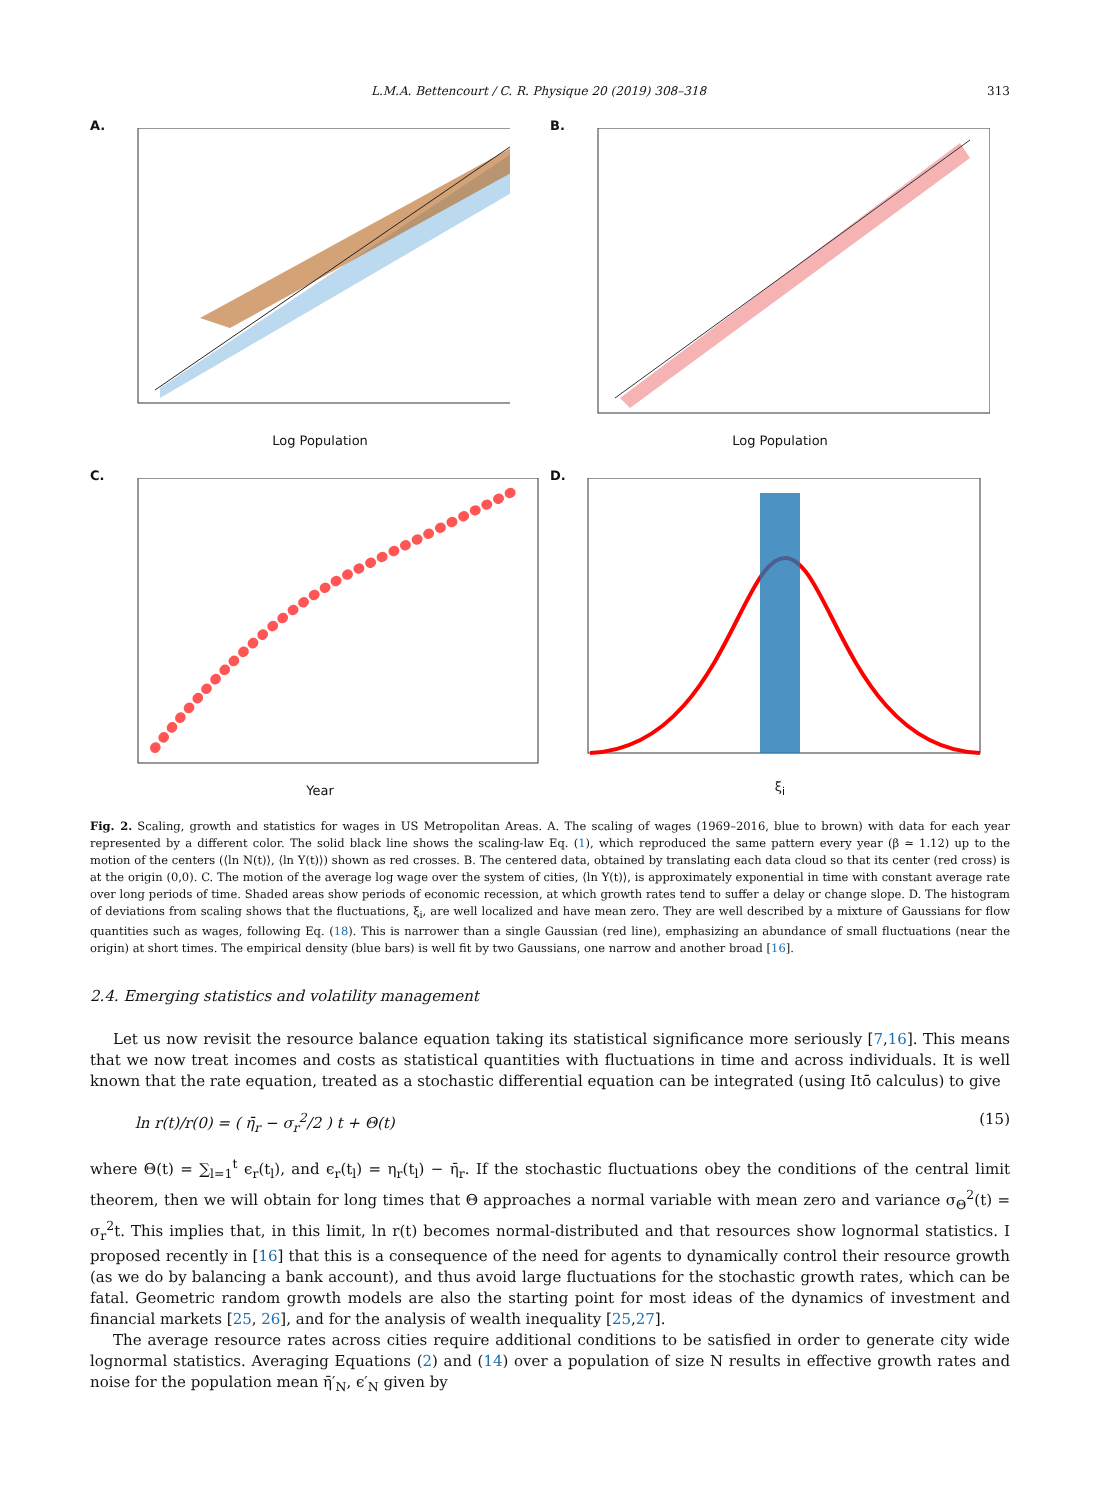L.M.A. Bettencourt / C. R. Physique 20 (2019) 308–318 313
A.
Log Population
B.
Log Population
C.
Year
D.
ξ<sub>i</sub>
Fig. 2. Scaling, growth and statistics for wages in US Metropolitan Areas. A. The scaling of wages (1969–2016, blue to brown) with data for each year represented by a different color. The solid black line shows the scaling-law Eq. (1), which reproduced the same pattern every year (β ≃ 1.12) up to the motion of the centers (⟨ln N(t)⟩, ⟨ln Y(t)⟩) shown as red crosses. B. The centered data, obtained by translating each data cloud so that its center (red cross) is at the origin (0,0). C. The motion of the average log wage over the system of cities, ⟨ln Y(t)⟩, is approximately exponential in time with constant average rate over long periods of time. Shaded areas show periods of economic recession, at which growth rates tend to suffer a delay or change slope. D. The histogram of deviations from scaling shows that the fluctuations, ξ<sub>i</sub>, are well localized and have mean zero. They are well described by a mixture of Gaussians for flow quantities such as wages, following Eq. (18). This is narrower than a single Gaussian (red line), emphasizing an abundance of small fluctuations (near the origin) at short times. The empirical density (blue bars) is well fit by two Gaussians, one narrow and another broad [16].
2.4. Emerging statistics and volatility management
Let us now revisit the resource balance equation taking its statistical significance more seriously [7,16]. This means that we now treat incomes and costs as statistical quantities with fluctuations in time and across individuals. It is well known that the rate equation, treated as a stochastic differential equation can be integrated (using Itō calculus) to give
ln r(t)/r(0) = ( η̄<sub>r</sub> − σ<sub>r</sub><sup>2</sup>/2 ) t + Θ(t) (15)
where Θ(t) = ∑<sub>l=1</sub><sup>t</sup> ϵ<sub>r</sub>(t<sub>l</sub>), and ϵ<sub>r</sub>(t<sub>l</sub>) = η<sub>r</sub>(t<sub>l</sub>) − η̄<sub>r</sub>. If the stochastic fluctuations obey the conditions of the central limit theorem, then we will obtain for long times that Θ approaches a normal variable with mean zero and variance σ<sub>Θ</sub><sup>2</sup>(t) = σ<sub>r</sub><sup>2</sup>t. This implies that, in this limit, ln r(t) becomes normal-distributed and that resources show lognormal statistics. I proposed recently in [16] that this is a consequence of the need for agents to dynamically control their resource growth (as we do by balancing a bank account), and thus avoid large fluctuations for the stochastic growth rates, which can be fatal. Geometric random growth models are also the starting point for most ideas of the dynamics of investment and financial markets [25, 26], and for the analysis of wealth inequality [25,27].
The average resource rates across cities require additional conditions to be satisfied in order to generate city wide lognormal statistics. Averaging Equations (2) and (14) over a population of size N results in effective growth rates and noise for the population mean η̄′<sub>N</sub>, ϵ′<sub>N</sub> given by